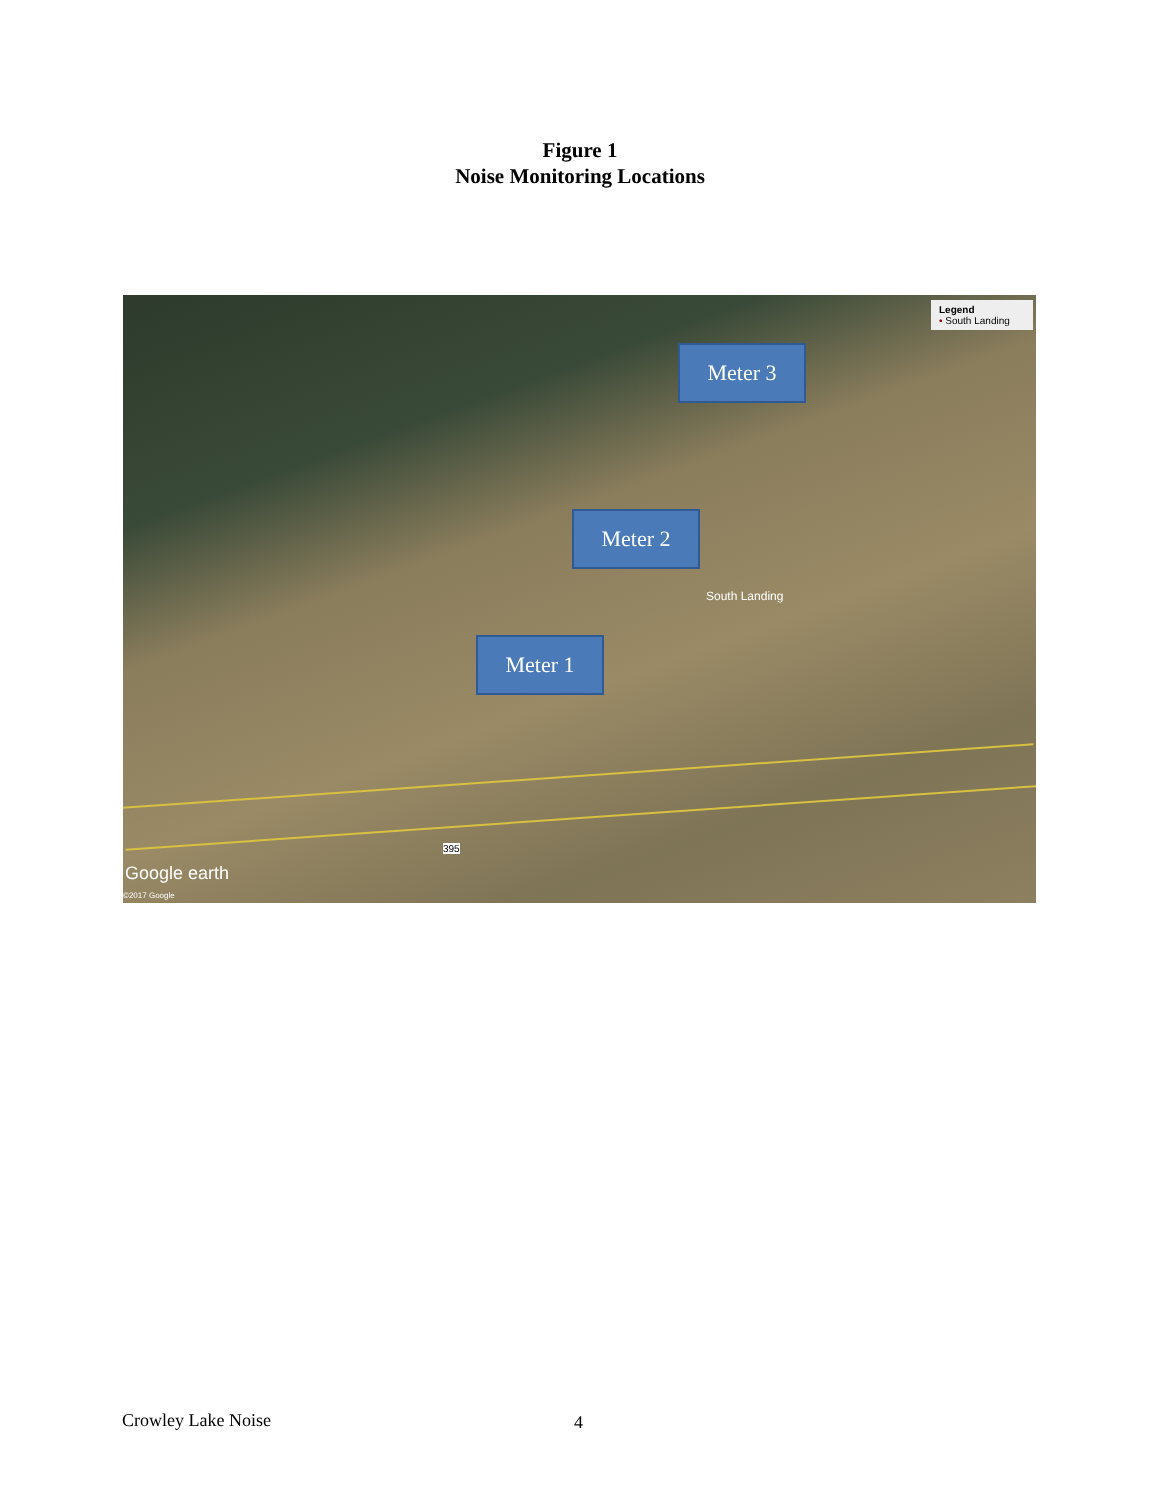Figure 1
Noise Monitoring Locations
Legend
• South Landing
Meter 3
Meter 2
Meter 1
South Landing
395
Google earth
©2017 Google
Crowley Lake Noise 4